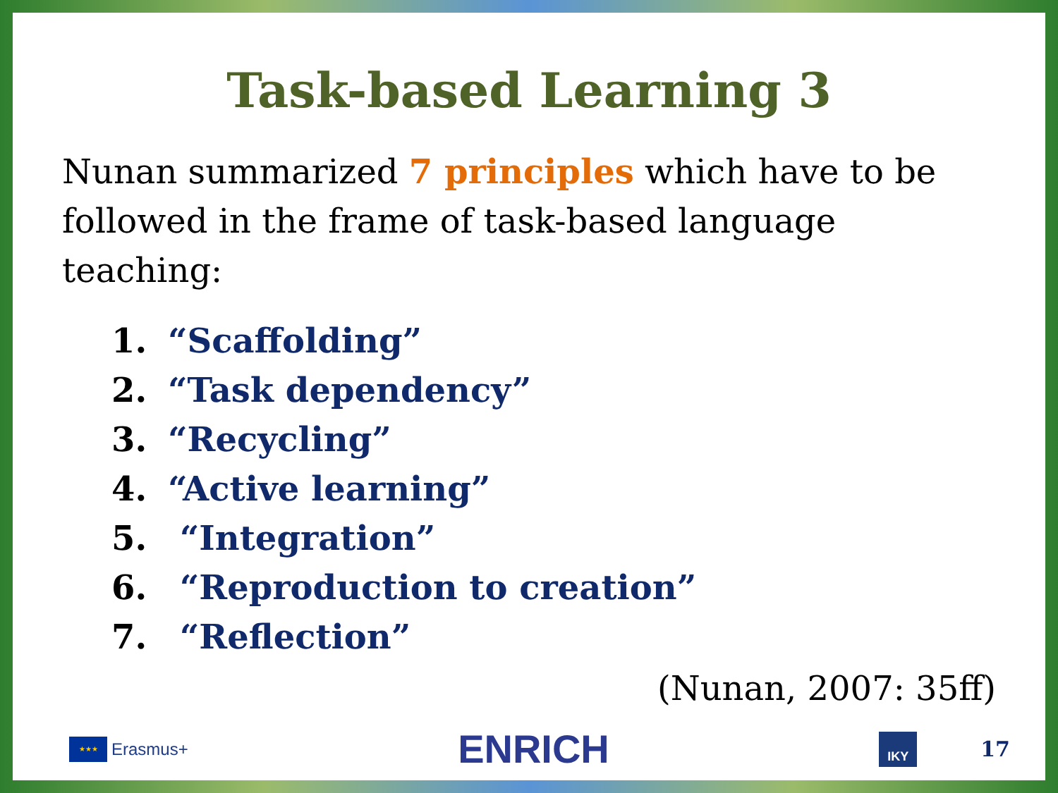Task-based Learning 3
Nunan summarized 7 principles which have to be followed in the frame of task-based language teaching:
1. “Scaffolding”
2. “Task dependency”
3. “Recycling”
4. “Active learning”
5. “Integration”
6. “Reproduction to creation”
7. “Reflection”
(Nunan, 2007: 35ff)
★★★
Erasmus+
ENRICH
IKY
17